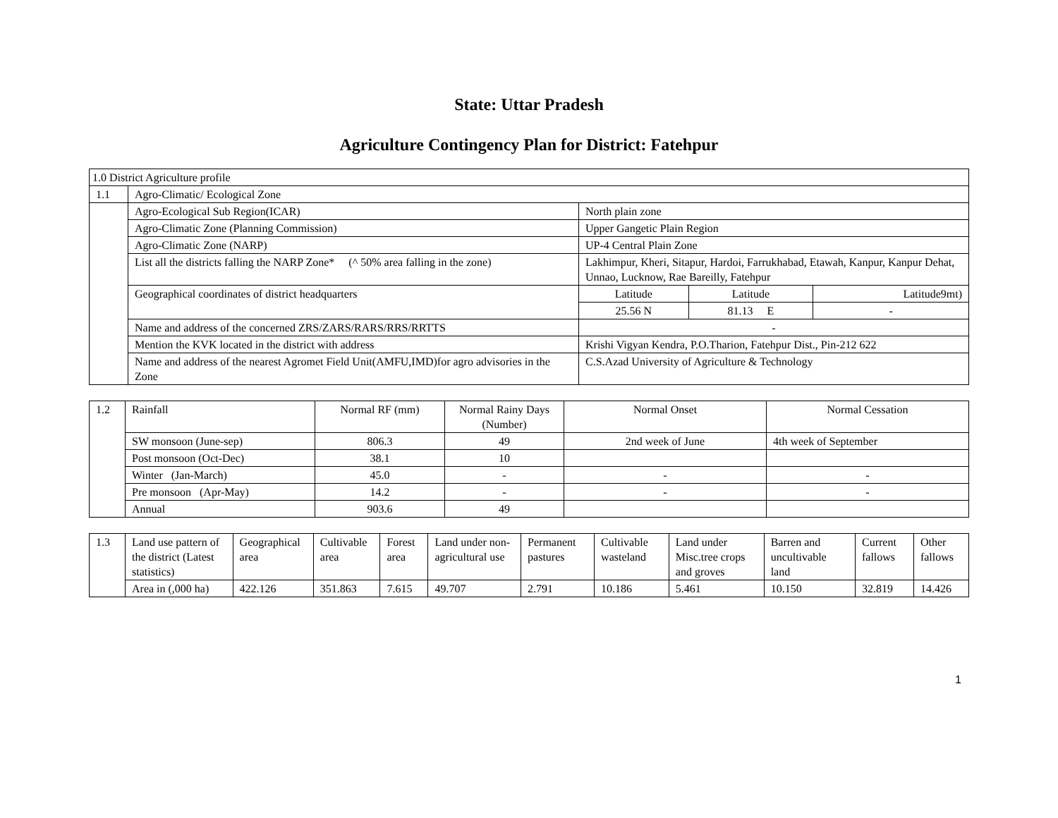State: Uttar Pradesh
Agriculture Contingency Plan for District: Fatehpur
| 1.0 District Agriculture profile | | | | |
| 1.1 | Agro-Climatic/ Ecological Zone | | | |
| | Agro-Ecological Sub Region(ICAR) | North plain zone | | |
| | Agro-Climatic Zone (Planning Commission) | Upper Gangetic Plain Region | | |
| | Agro-Climatic Zone (NARP) | UP-4 Central Plain Zone | | |
| | List all the districts falling the NARP Zone* (^ 50% area falling in the zone) | Lakhimpur, Kheri, Sitapur, Hardoi, Farrukhabad, Etawah, Kanpur, Kanpur Dehat, Unnao, Lucknow, Rae Bareilly, Fatehpur | | |
| | Geographical coordinates of district headquarters | Latitude | Latitude | Latitude9mt) |
| | | 25.56 N | 81.13 E | - |
| | Name and address of the concerned ZRS/ZARS/RARS/RRS/RRTTS | - | | |
| | Mention the KVK located in the district with address | Krishi Vigyan Kendra, P.O.Tharion, Fatehpur Dist., Pin-212 622 | | |
| | Name and address of the nearest Agromet Field Unit(AMFU,IMD)for agro advisories in the Zone | C.S.Azad University of Agriculture & Technology | | |
| 1.2 | Rainfall | Normal RF (mm) | Normal Rainy Days (Number) | Normal Onset | Normal Cessation |
| | SW monsoon (June-sep) | 806.3 | 49 | 2nd week of June | 4th week of September |
| | Post monsoon (Oct-Dec) | 38.1 | 10 | | |
| | Winter (Jan-March) | 45.0 | - | - | - |
| | Pre monsoon (Apr-May) | 14.2 | - | - | - |
| | Annual | 903.6 | 49 | | |
| 1.3 | Land use pattern of the district (Latest statistics) | Geographical area | Cultivable area | Forest area | Land under non-agricultural use | Permanent pastures | Cultivable wasteland | Land under Misc.tree crops and groves | Barren and uncultivable land | Current fallows | Other fallows |
| | Area in (,000 ha) | 422.126 | 351.863 | 7.615 | 49.707 | 2.791 | 10.186 | 5.461 | 10.150 | 32.819 | 14.426 |
1